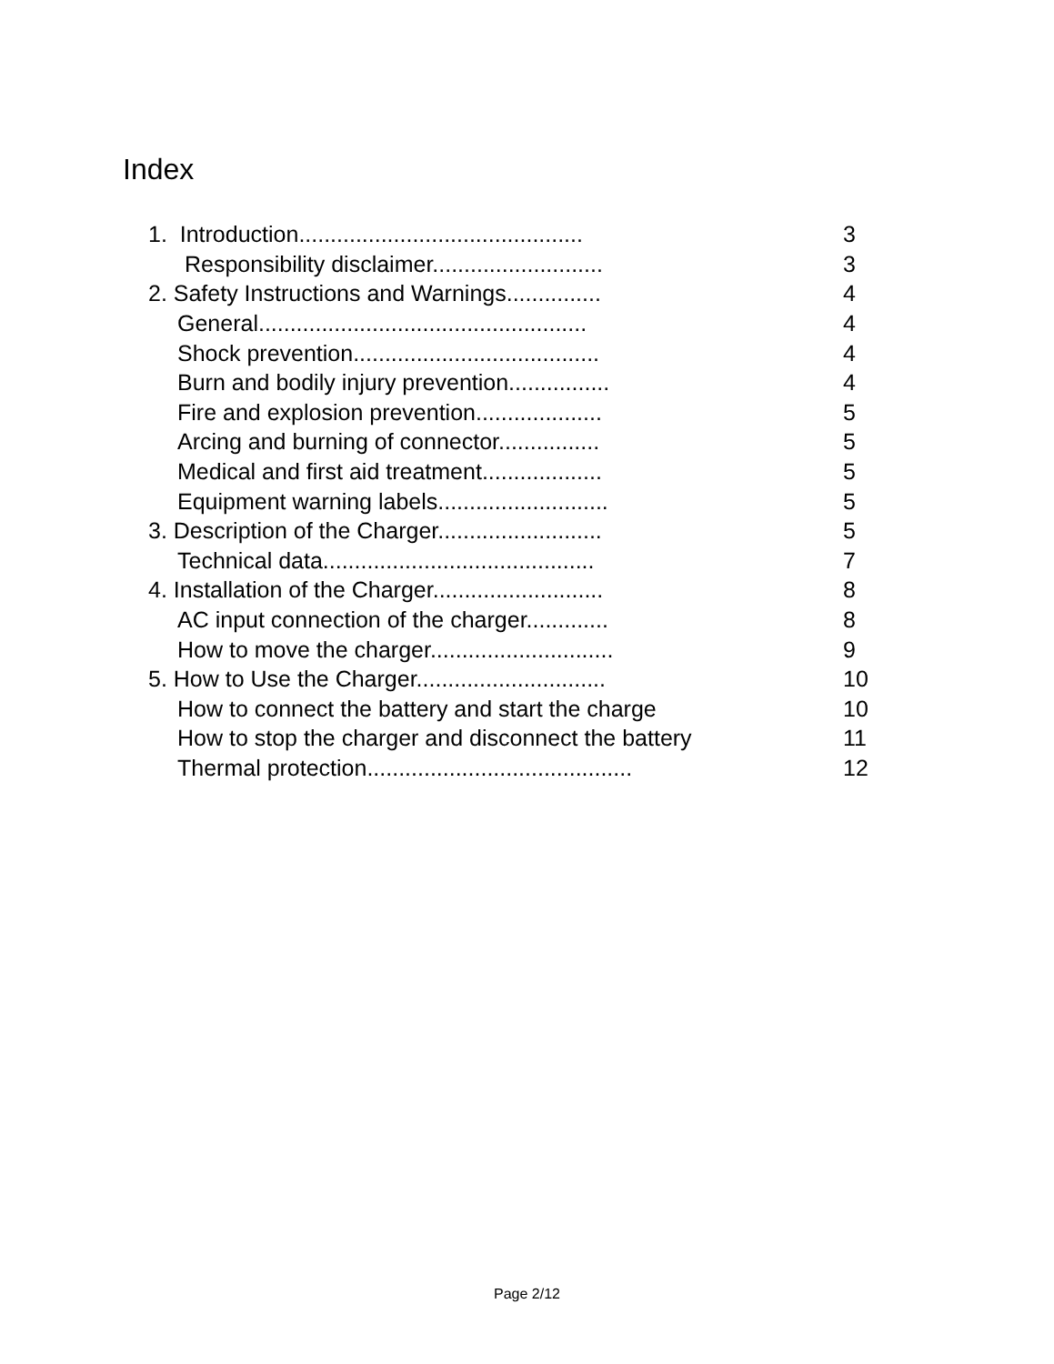Index
| 1. Introduction............................................. | 3 |
| Responsibility disclaimer........................... | 3 |
| 2. Safety Instructions and Warnings............... | 4 |
| General.................................................... | 4 |
| Shock prevention....................................... | 4 |
| Burn and bodily injury prevention................ | 4 |
| Fire and explosion prevention.................... | 5 |
| Arcing and burning of connector................ | 5 |
| Medical and first aid treatment................... | 5 |
| Equipment warning labels........................... | 5 |
| 3. Description of the Charger.......................... | 5 |
| Technical data........................................... | 7 |
| 4. Installation of the Charger........................... | 8 |
| AC input connection of the charger............. | 8 |
| How to move the charger............................. | 9 |
| 5. How to Use the Charger.............................. | 10 |
| How to connect the battery and start the charge | 10 |
| How to stop the charger and disconnect the battery | 11 |
| Thermal protection.......................................... | 12 |
Page 2/12